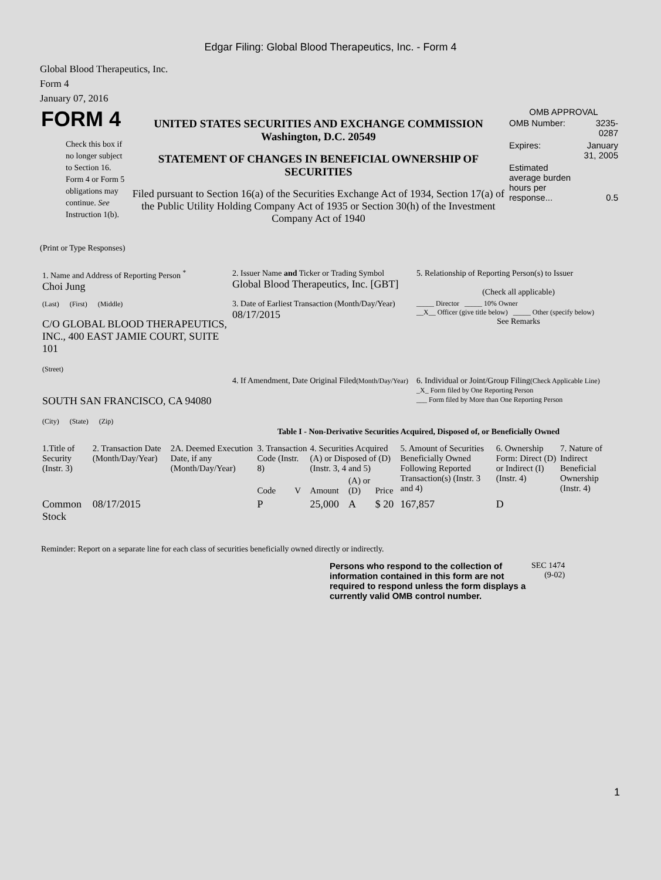Edgar Filing: Global Blood Therapeutics, Inc. - Form 4
Global Blood Therapeutics, Inc.
Form 4
January 07, 2016
| FORM 4 Check this box if no longer subject to Section 16. Form 4 or Form 5 obligations may continue. See Instruction 1(b). | UNITED STATES SECURITIES AND EXCHANGE COMMISSION Washington, D.C. 20549 STATEMENT OF CHANGES IN BENEFICIAL OWNERSHIP OF SECURITIES Filed pursuant to Section 16(a) of the Securities Exchange Act of 1934, Section 17(a) of the Public Utility Holding Company Act of 1935 or Section 30(h) of the Investment Company Act of 1940 | OMB APPROVAL / OMB Number: / 3235-0287 / / Expires: / January 31, 2005 / / Estimated average burden hours per response... / 0.5 / |
(Print or Type Responses)
| 1. Name and Address of Reporting Person <sup>*</sup> Choi Jung | 2. Issuer Name and Ticker or Trading Symbol Global Blood Therapeutics, Inc. [GBT] | 5. Relationship of Reporting Person(s) to Issuer (Check all applicable) |
| (Last) (First) (Middle) C/O GLOBAL BLOOD THERAPEUTICS, INC., 400 EAST JAMIE COURT, SUITE 101 (Street) | 3. Date of Earliest Transaction (Month/Day/Year) 08/17/2015 | _____ Director _____ 10% Owner __X__ Officer (give title below) _____ Other (specify below) See Remarks |
| SOUTH SAN FRANCISCO, CA 94080 (City) (State) (Zip) | 4. If Amendment, Date Original Filed (Month/Day/Year) | 6. Individual or Joint/Group Filing (Check Applicable Line) _X_ Form filed by One Reporting Person ___ Form filed by More than One Reporting Person |
Table I - Non-Derivative Securities Acquired, Disposed of, or Beneficially Owned
| 1.Title of Security (Instr. 3) | 2. Transaction Date (Month/Day/Year) | 2A. Deemed Execution Date, if any (Month/Day/Year) | 3. Transaction Code (Instr. 8) | | 4. Securities Acquired (A) or Disposed of (D) (Instr. 3, 4 and 5) | | | 5. Amount of Securities Beneficially Owned Following Reported Transaction(s) (Instr. 3 and 4) | 6. Ownership Form: Direct (D) or Indirect (I) (Instr. 4) | 7. Nature of Indirect Beneficial Ownership (Instr. 4) |
| --- | --- | --- | --- | --- | --- | --- | --- | --- | --- | --- |
| | | | Code | V | Amount | (A) or (D) | Price | | | |
| Common Stock | 08/17/2015 | | P | | 25,000 | A | $ 20 | 167,857 | D | |
Reminder: Report on a separate line for each class of securities beneficially owned directly or indirectly.
| Persons who respond to the collection of information contained in this form are not required to respond unless the form displays a currently valid OMB control number. | SEC 1474 (9-02) |
1